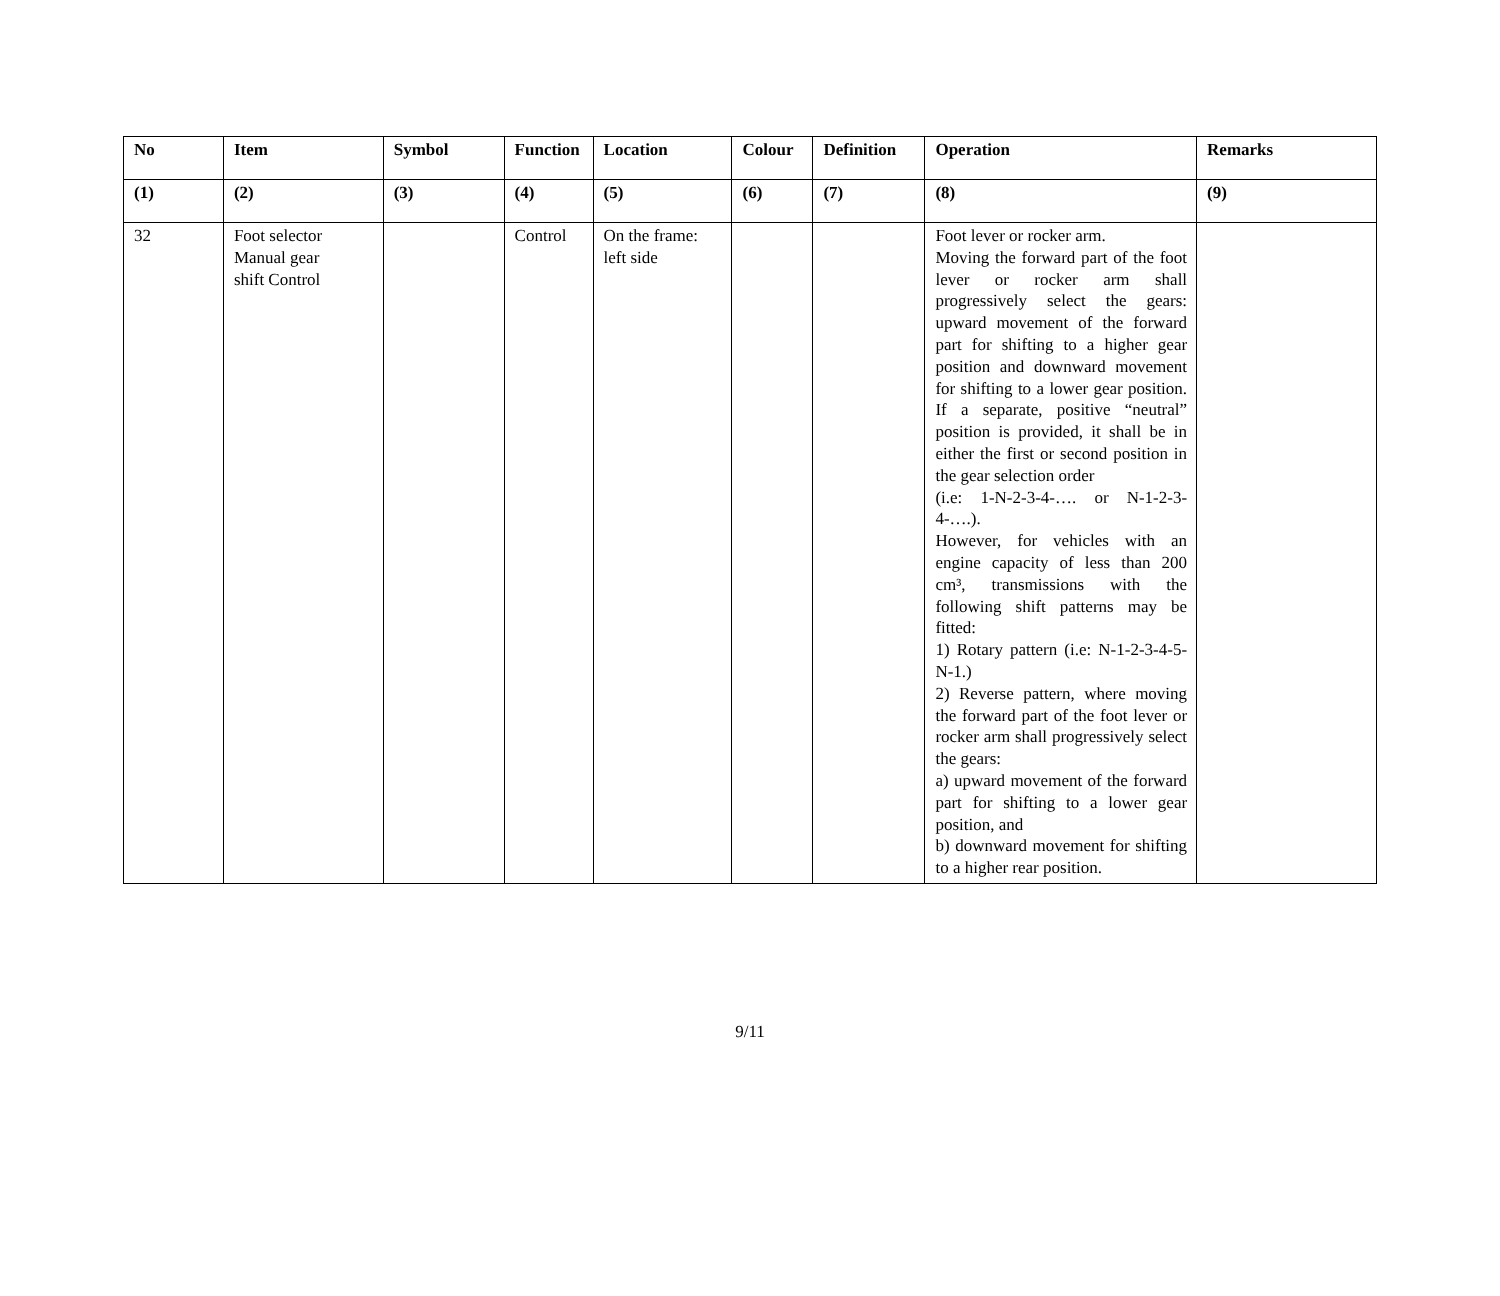| No | Item | Symbol | Function | Location | Colour | Definition | Operation | Remarks |
| --- | --- | --- | --- | --- | --- | --- | --- | --- |
| (1) | (2) | (3) | (4) | (5) | (6) | (7) | (8) | (9) |
| 32 | Foot selector Manual gear shift Control | | Control | On the frame: left side | | | Foot lever or rocker arm. Moving the forward part of the foot lever or rocker arm shall progressively select the gears: upward movement of the forward part for shifting to a higher gear position and downward movement for shifting to a lower gear position. If a separate, positive “neutral” position is provided, it shall be in either the first or second position in the gear selection order (i.e: 1-N-2-3-4-…. or N-1-2-3-4-….). However, for vehicles with an engine capacity of less than 200 cm³, transmissions with the following shift patterns may be fitted: 1) Rotary pattern (i.e: N-1-2-3-4-5-N-1.) 2) Reverse pattern, where moving the forward part of the foot lever or rocker arm shall progressively select the gears: a) upward movement of the forward part for shifting to a lower gear position, and b) downward movement for shifting to a higher rear position. | |
9/11